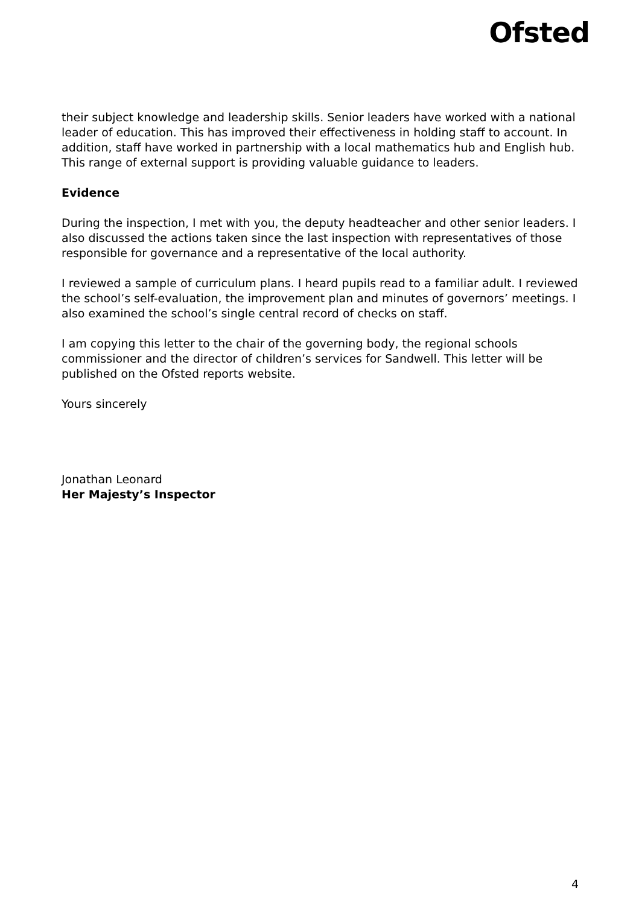Ofsted
their subject knowledge and leadership skills. Senior leaders have worked with a national leader of education. This has improved their effectiveness in holding staff to account. In addition, staff have worked in partnership with a local mathematics hub and English hub. This range of external support is providing valuable guidance to leaders.
Evidence
During the inspection, I met with you, the deputy headteacher and other senior leaders. I also discussed the actions taken since the last inspection with representatives of those responsible for governance and a representative of the local authority.
I reviewed a sample of curriculum plans. I heard pupils read to a familiar adult. I reviewed the school’s self-evaluation, the improvement plan and minutes of governors’ meetings. I also examined the school’s single central record of checks on staff.
I am copying this letter to the chair of the governing body, the regional schools commissioner and the director of children’s services for Sandwell. This letter will be published on the Ofsted reports website.
Yours sincerely
Jonathan Leonard
Her Majesty’s Inspector
4